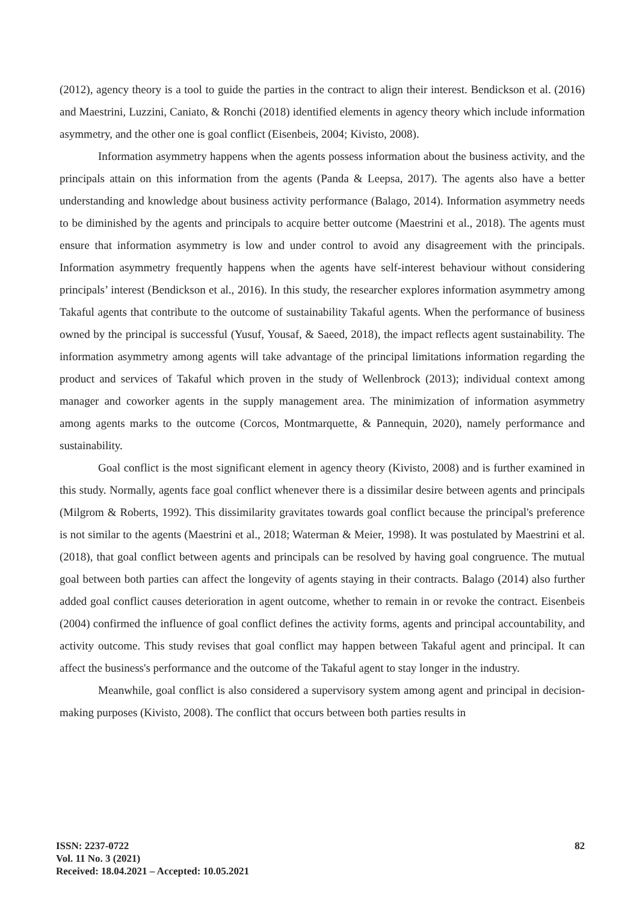(2012), agency theory is a tool to guide the parties in the contract to align their interest. Bendickson et al. (2016) and Maestrini, Luzzini, Caniato, & Ronchi (2018) identified elements in agency theory which include information asymmetry, and the other one is goal conflict (Eisenbeis, 2004; Kivisto, 2008).
Information asymmetry happens when the agents possess information about the business activity, and the principals attain on this information from the agents (Panda & Leepsa, 2017). The agents also have a better understanding and knowledge about business activity performance (Balago, 2014). Information asymmetry needs to be diminished by the agents and principals to acquire better outcome (Maestrini et al., 2018). The agents must ensure that information asymmetry is low and under control to avoid any disagreement with the principals. Information asymmetry frequently happens when the agents have self-interest behaviour without considering principals’ interest (Bendickson et al., 2016). In this study, the researcher explores information asymmetry among Takaful agents that contribute to the outcome of sustainability Takaful agents. When the performance of business owned by the principal is successful (Yusuf, Yousaf, & Saeed, 2018), the impact reflects agent sustainability. The information asymmetry among agents will take advantage of the principal limitations information regarding the product and services of Takaful which proven in the study of Wellenbrock (2013); individual context among manager and coworker agents in the supply management area. The minimization of information asymmetry among agents marks to the outcome (Corcos, Montmarquette, & Pannequin, 2020), namely performance and sustainability.
Goal conflict is the most significant element in agency theory (Kivisto, 2008) and is further examined in this study. Normally, agents face goal conflict whenever there is a dissimilar desire between agents and principals (Milgrom & Roberts, 1992). This dissimilarity gravitates towards goal conflict because the principal's preference is not similar to the agents (Maestrini et al., 2018; Waterman & Meier, 1998). It was postulated by Maestrini et al. (2018), that goal conflict between agents and principals can be resolved by having goal congruence. The mutual goal between both parties can affect the longevity of agents staying in their contracts. Balago (2014) also further added goal conflict causes deterioration in agent outcome, whether to remain in or revoke the contract. Eisenbeis (2004) confirmed the influence of goal conflict defines the activity forms, agents and principal accountability, and activity outcome. This study revises that goal conflict may happen between Takaful agent and principal. It can affect the business's performance and the outcome of the Takaful agent to stay longer in the industry.
Meanwhile, goal conflict is also considered a supervisory system among agent and principal in decision-making purposes (Kivisto, 2008). The conflict that occurs between both parties results in
ISSN: 2237-0722
Vol. 11 No. 3 (2021)
Received: 18.04.2021 – Accepted: 10.05.2021
82